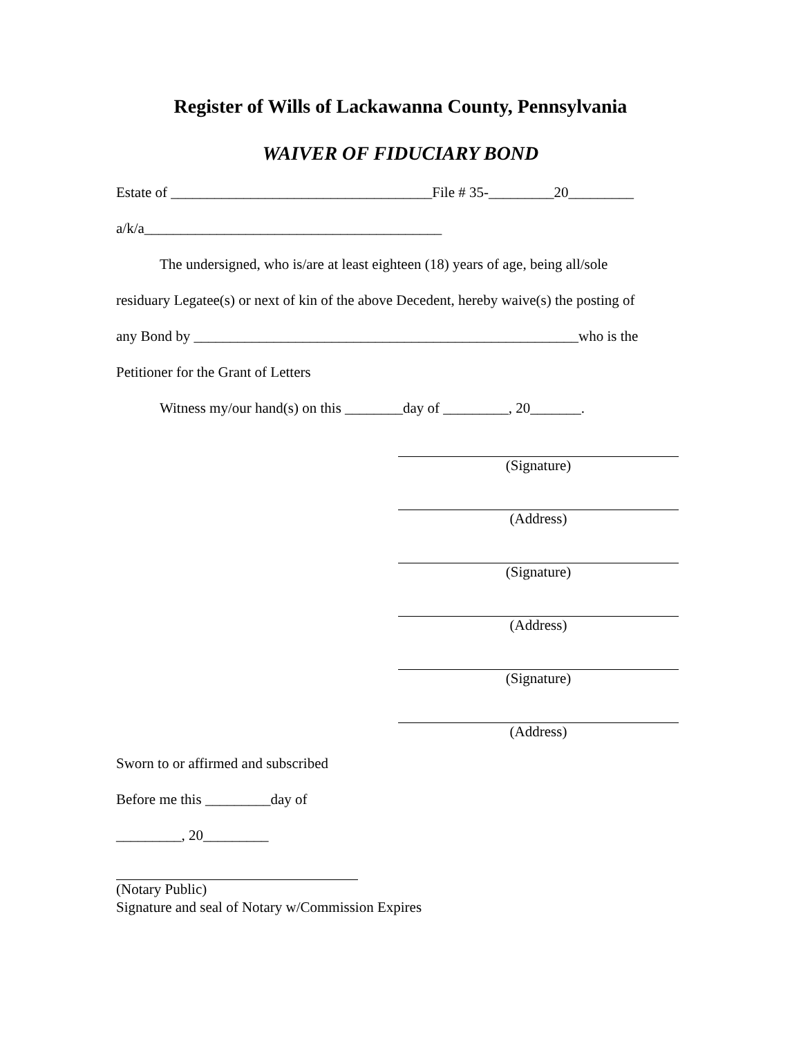Register of Wills of Lackawanna County, Pennsylvania
WAIVER OF FIDUCIARY BOND
Estate of ____________________________________File # 35-_________20_________
a/k/a_________________________________________
   The undersigned, who is/are at least eighteen (18) years of age, being all/sole
residuary Legatee(s) or next of kin of the above Decedent, hereby waive(s) the posting of
any Bond by _____________________________________________________who is the
Petitioner for the Grant of Letters
   Witness my/our hand(s) on this ________day of _________, 20_______.
(Signature)
(Address)
(Signature)
(Address)
(Signature)
(Address)
Sworn to or affirmed and subscribed
Before me this _________day of
_________, 20_________
(Notary Public)
Signature and seal of Notary w/Commission Expires